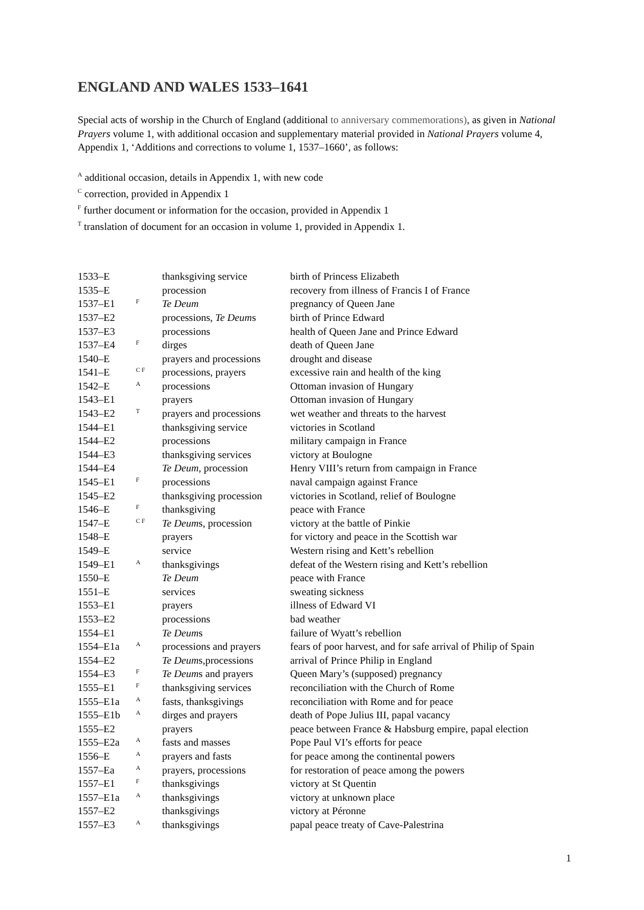ENGLAND AND WALES 1533–1641
Special acts of worship in the Church of England (additional to anniversary commemorations), as given in National Prayers volume 1, with additional occasion and supplementary material provided in National Prayers volume 4, Appendix 1, ‘Additions and corrections to volume 1, 1537–1660’, as follows:
<sup>A</sup> additional occasion, details in Appendix 1, with new code
<sup>C</sup> correction, provided in Appendix 1
<sup>F</sup> further document or information for the occasion, provided in Appendix 1
<sup>T</sup> translation of document for an occasion in volume 1, provided in Appendix 1.
| 1533–E | | thanksgiving service | birth of Princess Elizabeth |
| 1535–E | | procession | recovery from illness of Francis I of France |
| 1537–E1 | F | Te Deum | pregnancy of Queen Jane |
| 1537–E2 | | processions, Te Deum s | birth of Prince Edward |
| 1537–E3 | | processions | health of Queen Jane and Prince Edward |
| 1537–E4 | F | dirges | death of Queen Jane |
| 1540–E | | prayers and processions | drought and disease |
| 1541–E | C F | processions, prayers | excessive rain and health of the king |
| 1542–E | A | processions | Ottoman invasion of Hungary |
| 1543–E1 | | prayers | Ottoman invasion of Hungary |
| 1543–E2 | T | prayers and processions | wet weather and threats to the harvest |
| 1544–E1 | | thanksgiving service | victories in Scotland |
| 1544–E2 | | processions | military campaign in France |
| 1544–E3 | | thanksgiving services | victory at Boulogne |
| 1544–E4 | | Te Deum , procession | Henry VIII’s return from campaign in France |
| 1545–E1 | F | processions | naval campaign against France |
| 1545–E2 | | thanksgiving procession | victories in Scotland, relief of Boulogne |
| 1546–E | F | thanksgiving | peace with France |
| 1547–E | C F | Te Deum s, procession | victory at the battle of Pinkie |
| 1548–E | | prayers | for victory and peace in the Scottish war |
| 1549–E | | service | Western rising and Kett’s rebellion |
| 1549–E1 | A | thanksgivings | defeat of the Western rising and Kett’s rebellion |
| 1550–E | | Te Deum | peace with France |
| 1551–E | | services | sweating sickness |
| 1553–E1 | | prayers | illness of Edward VI |
| 1553–E2 | | processions | bad weather |
| 1554–E1 | | Te Deum s | failure of Wyatt’s rebellion |
| 1554–E1a | A | processions and prayers | fears of poor harvest, and for safe arrival of Philip of Spain |
| 1554–E2 | | Te Deum s,processions | arrival of Prince Philip in England |
| 1554–E3 | F | Te Deum s and prayers | Queen Mary’s (supposed) pregnancy |
| 1555–E1 | F | thanksgiving services | reconciliation with the Church of Rome |
| 1555–E1a | A | fasts, thanksgivings | reconciliation with Rome and for peace |
| 1555–E1b | A | dirges and prayers | death of Pope Julius III, papal vacancy |
| 1555–E2 | | prayers | peace between France & Habsburg empire, papal election |
| 1555–E2a | A | fasts and masses | Pope Paul VI’s efforts for peace |
| 1556–E | A | prayers and fasts | for peace among the continental powers |
| 1557–Ea | A | prayers, processions | for restoration of peace among the powers |
| 1557–E1 | F | thanksgivings | victory at St Quentin |
| 1557–E1a | A | thanksgivings | victory at unknown place |
| 1557–E2 | | thanksgivings | victory at Péronne |
| 1557–E3 | A | thanksgivings | papal peace treaty of Cave-Palestrina |
1